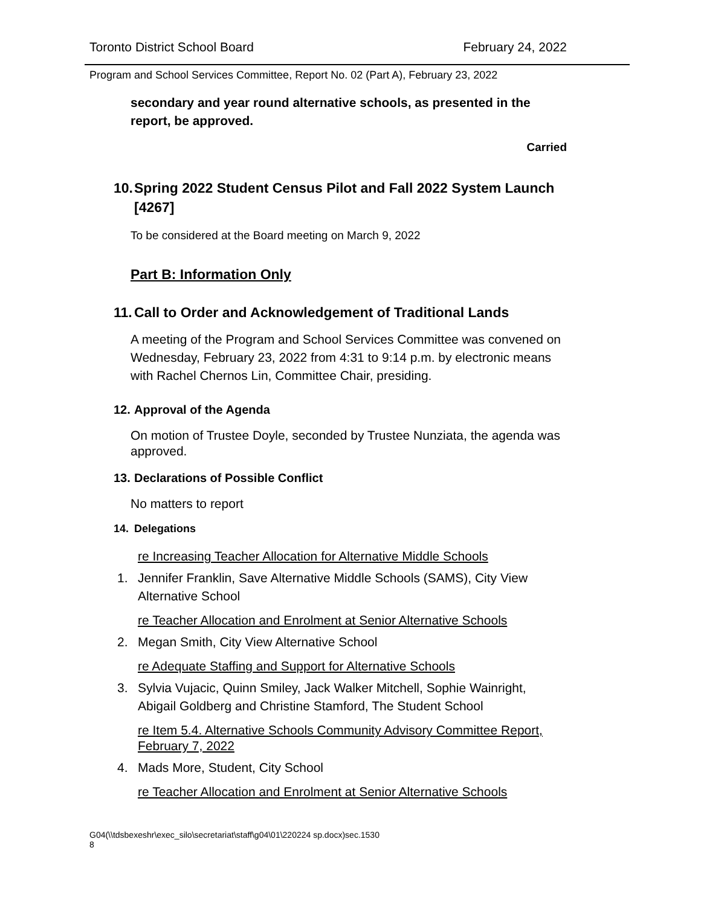Toronto District School Board February 24, 2022
Program and School Services Committee, Report No. 02 (Part A), February 23, 2022
secondary and year round alternative schools, as presented in the report, be approved.
Carried
10. Spring 2022 Student Census Pilot and Fall 2022 System Launch [4267]
To be considered at the Board meeting on March 9, 2022
Part B: Information Only
11. Call to Order and Acknowledgement of Traditional Lands
A meeting of the Program and School Services Committee was convened on Wednesday, February 23, 2022 from 4:31 to 9:14 p.m. by electronic means with Rachel Chernos Lin, Committee Chair, presiding.
12. Approval of the Agenda
On motion of Trustee Doyle, seconded by Trustee Nunziata, the agenda was approved.
13. Declarations of Possible Conflict
No matters to report
14. Delegations
re Increasing Teacher Allocation for Alternative Middle Schools
1. Jennifer Franklin, Save Alternative Middle Schools (SAMS), City View Alternative School
re Teacher Allocation and Enrolment at Senior Alternative Schools
2. Megan Smith, City View Alternative School
re Adequate Staffing and Support for Alternative Schools
3. Sylvia Vujacic, Quinn Smiley, Jack Walker Mitchell, Sophie Wainright, Abigail Goldberg and Christine Stamford, The Student School
re Item 5.4. Alternative Schools Community Advisory Committee Report, February 7, 2022
4. Mads More, Student, City School
re Teacher Allocation and Enrolment at Senior Alternative Schools
G04(\\tdsbexeshr\exec_silo\secretariat\staff\g04\01\220224 sp.docx)sec.1530
8